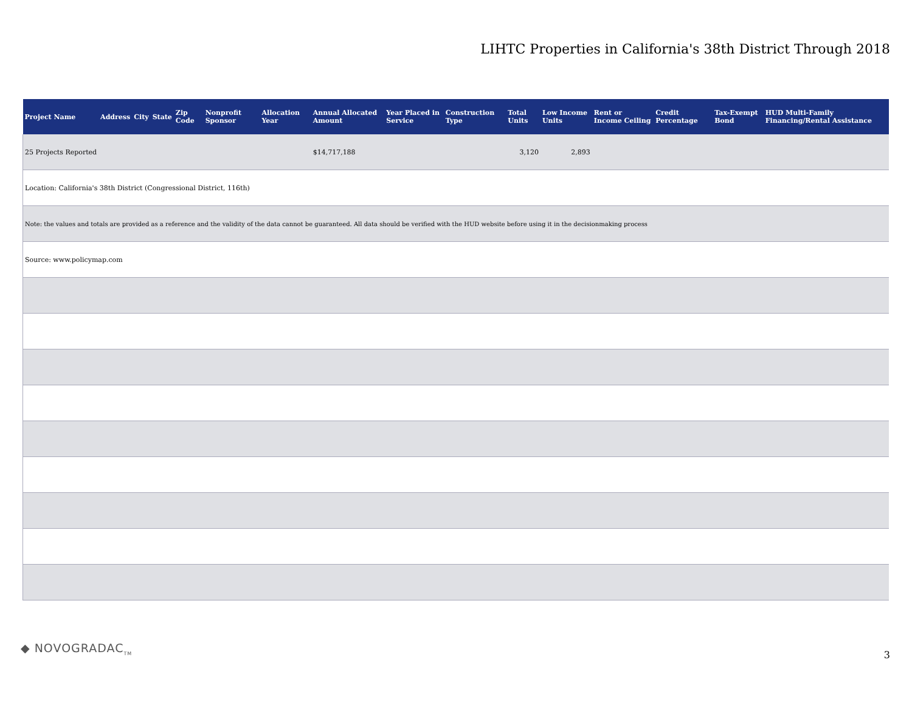LIHTC Properties in California's 38th District Through 2018
| Project Name | Address | City | State | Zip Code | Nonprofit Sponsor | Allocation Year | Annual Allocated Amount | Year Placed in Service | Construction Type | Total Units | Low Income Units | Rent or Income Ceiling | Credit Percentage | Tax-Exempt Bond | HUD Multi-Family Financing/Rental Assistance |
| --- | --- | --- | --- | --- | --- | --- | --- | --- | --- | --- | --- | --- | --- | --- | --- |
| 25 Projects Reported | | | | | | | $14,717,188 | | | 3,120 | 2,893 | | | | |
| Location: California's 38th District (Congressional District, 116th) | | | | | | | | | | | | | | | |
| Note: the values and totals are provided as a reference and the validity of the data cannot be guaranteed. All data should be verified with the HUD website before using it in the decisionmaking process | | | | | | | | | | | | | | | |
| Source: www.policymap.com | | | | | | | | | | | | | | | |
◆ NOVOGRADAC<sub>TM</sub> 3